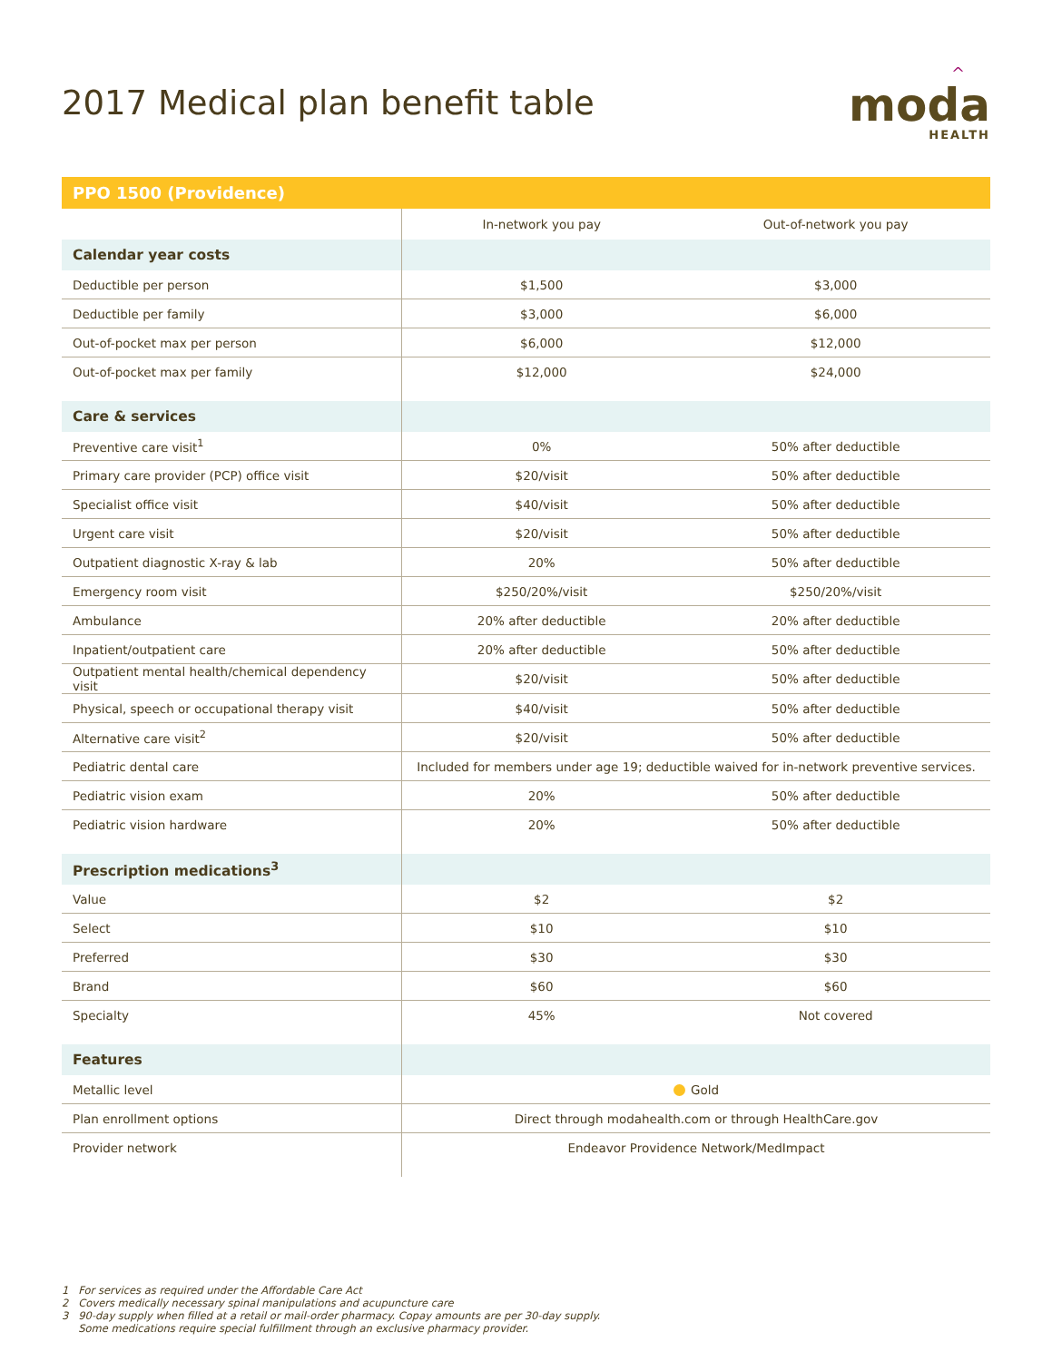2017 Medical plan benefit table
^
moda
HEALTH
| PPO 1500 (Providence) | | |
| --- | --- | --- |
| | In-network you pay | Out-of-network you pay |
| Calendar year costs | | |
| Deductible per person | $1,500 | $3,000 |
| Deductible per family | $3,000 | $6,000 |
| Out-of-pocket max per person | $6,000 | $12,000 |
| Out-of-pocket max per family | $12,000 | $24,000 |
| Care & services | | |
| Preventive care visit<sup>1</sup> | 0% | 50% after deductible |
| Primary care provider (PCP) office visit | $20/visit | 50% after deductible |
| Specialist office visit | $40/visit | 50% after deductible |
| Urgent care visit | $20/visit | 50% after deductible |
| Outpatient diagnostic X-ray & lab | 20% | 50% after deductible |
| Emergency room visit | $250/20%/visit | $250/20%/visit |
| Ambulance | 20% after deductible | 20% after deductible |
| Inpatient/outpatient care | 20% after deductible | 50% after deductible |
| Outpatient mental health/chemical dependency visit | $20/visit | 50% after deductible |
| Physical, speech or occupational therapy visit | $40/visit | 50% after deductible |
| Alternative care visit<sup>2</sup> | $20/visit | 50% after deductible |
| Pediatric dental care | Included for members under age 19; deductible waived for in-network preventive services. | |
| Pediatric vision exam | 20% | 50% after deductible |
| Pediatric vision hardware | 20% | 50% after deductible |
| Prescription medications<sup>3</sup> | | |
| Value | $2 | $2 |
| Select | $10 | $10 |
| Preferred | $30 | $30 |
| Brand | $60 | $60 |
| Specialty | 45% | Not covered |
| Features | | |
| Metallic level | Gold | |
| Plan enrollment options | Direct through modahealth.com or through HealthCare.gov | |
| Provider network | Endeavor Providence Network/MedImpact | |
1 For services as required under the Affordable Care Act
2 Covers medically necessary spinal manipulations and acupuncture care
3 90-day supply when filled at a retail or mail-order pharmacy. Copay amounts are per 30-day supply.
Some medications require special fulfillment through an exclusive pharmacy provider.